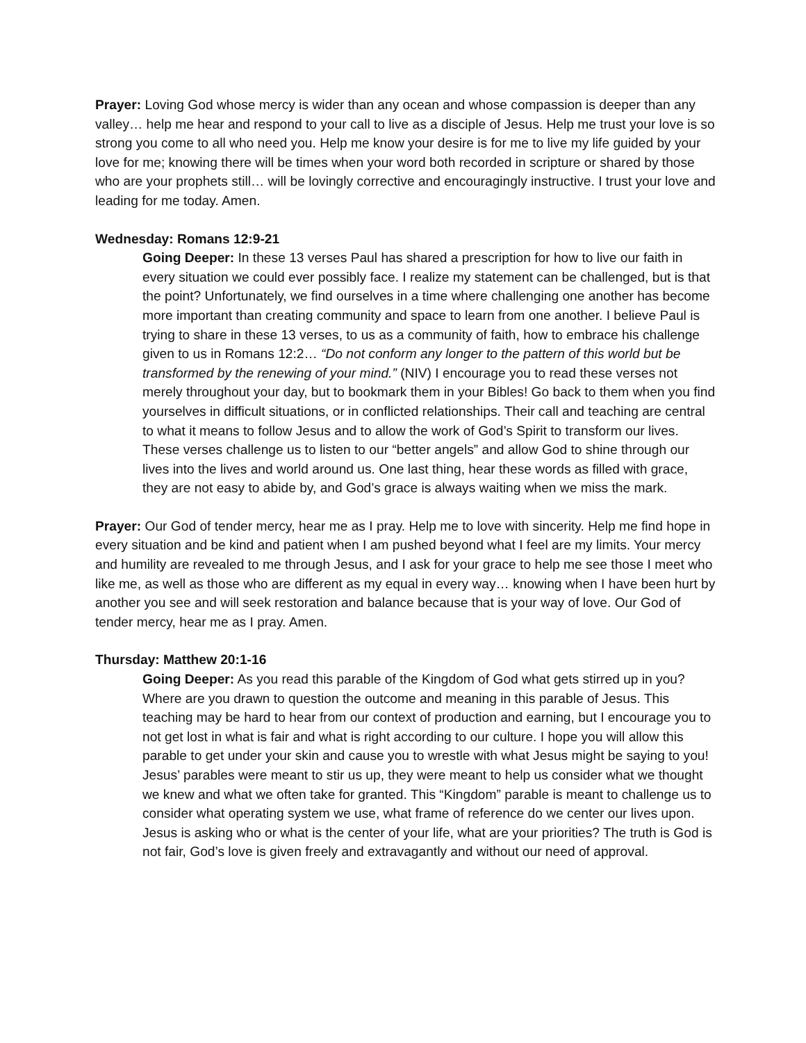Prayer: Loving God whose mercy is wider than any ocean and whose compassion is deeper than any valley… help me hear and respond to your call to live as a disciple of Jesus. Help me trust your love is so strong you come to all who need you. Help me know your desire is for me to live my life guided by your love for me; knowing there will be times when your word both recorded in scripture or shared by those who are your prophets still… will be lovingly corrective and encouragingly instructive. I trust your love and leading for me today. Amen.
Wednesday: Romans 12:9-21
Going Deeper: In these 13 verses Paul has shared a prescription for how to live our faith in every situation we could ever possibly face. I realize my statement can be challenged, but is that the point? Unfortunately, we find ourselves in a time where challenging one another has become more important than creating community and space to learn from one another. I believe Paul is trying to share in these 13 verses, to us as a community of faith, how to embrace his challenge given to us in Romans 12:2… “Do not conform any longer to the pattern of this world but be transformed by the renewing of your mind.” (NIV) I encourage you to read these verses not merely throughout your day, but to bookmark them in your Bibles! Go back to them when you find yourselves in difficult situations, or in conflicted relationships. Their call and teaching are central to what it means to follow Jesus and to allow the work of God’s Spirit to transform our lives. These verses challenge us to listen to our “better angels” and allow God to shine through our lives into the lives and world around us. One last thing, hear these words as filled with grace, they are not easy to abide by, and God’s grace is always waiting when we miss the mark.
Prayer: Our God of tender mercy, hear me as I pray. Help me to love with sincerity. Help me find hope in every situation and be kind and patient when I am pushed beyond what I feel are my limits. Your mercy and humility are revealed to me through Jesus, and I ask for your grace to help me see those I meet who like me, as well as those who are different as my equal in every way… knowing when I have been hurt by another you see and will seek restoration and balance because that is your way of love. Our God of tender mercy, hear me as I pray. Amen.
Thursday: Matthew 20:1-16
Going Deeper: As you read this parable of the Kingdom of God what gets stirred up in you? Where are you drawn to question the outcome and meaning in this parable of Jesus. This teaching may be hard to hear from our context of production and earning, but I encourage you to not get lost in what is fair and what is right according to our culture. I hope you will allow this parable to get under your skin and cause you to wrestle with what Jesus might be saying to you! Jesus’ parables were meant to stir us up, they were meant to help us consider what we thought we knew and what we often take for granted. This “Kingdom” parable is meant to challenge us to consider what operating system we use, what frame of reference do we center our lives upon. Jesus is asking who or what is the center of your life, what are your priorities? The truth is God is not fair, God’s love is given freely and extravagantly and without our need of approval.